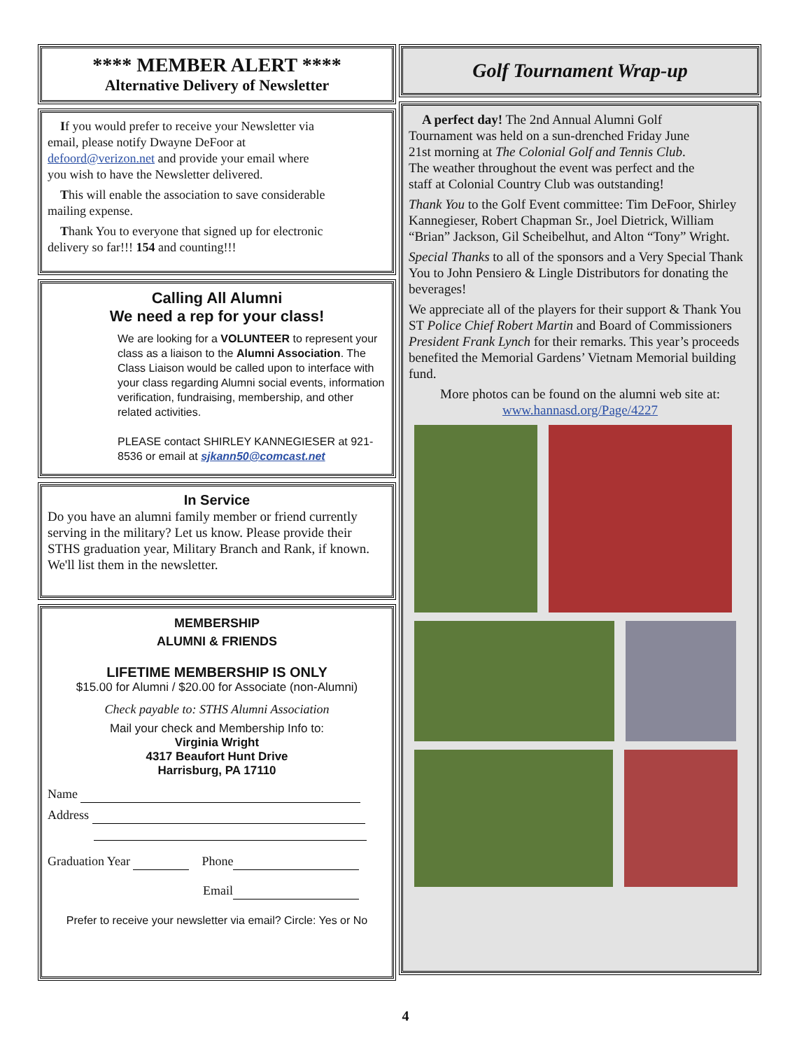**** MEMBER ALERT ****
Alternative Delivery of Newsletter
If you would prefer to receive your Newsletter via email, please notify Dwayne DeFoor at defoord@verizon.net and provide your email where you wish to have the Newsletter delivered.
This will enable the association to save considerable mailing expense.
Thank You to everyone that signed up for electronic delivery so far!!! 154 and counting!!!
Calling All Alumni
We need a rep for your class!
We are looking for a VOLUNTEER to represent your class as a liaison to the Alumni Association. The Class Liaison would be called upon to interface with your class regarding Alumni social events, information verification, fundraising, membership, and other related activities.
PLEASE contact SHIRLEY KANNEGIESER at 921-8536 or email at sjkann50@comcast.net
In Service
Do you have an alumni family member or friend currently serving in the military? Let us know. Please provide their STHS graduation year, Military Branch and Rank, if known. We'll list them in the newsletter.
MEMBERSHIP
ALUMNI & FRIENDS
LIFETIME MEMBERSHIP IS ONLY
$15.00 for Alumni / $20.00 for Associate (non-Alumni)
Check payable to: STHS Alumni Association
Mail your check and Membership Info to:
Virginia Wright
4317 Beaufort Hunt Drive
Harrisburg, PA 17110
Name
Address
Graduation Year Phone
Email
Prefer to receive your newsletter via email? Circle: Yes or No
Golf Tournament Wrap-up
A perfect day! The 2nd Annual Alumni Golf Tournament was held on a sun-drenched Friday June 21st morning at The Colonial Golf and Tennis Club. The weather throughout the event was perfect and the staff at Colonial Country Club was outstanding!
Thank You to the Golf Event committee: Tim DeFoor, Shirley Kannegieser, Robert Chapman Sr., Joel Dietrick, William “Brian” Jackson, Gil Scheibelhut, and Alton “Tony” Wright.
Special Thanks to all of the sponsors and a Very Special Thank You to John Pensiero & Lingle Distributors for donating the beverages!
We appreciate all of the players for their support & Thank You ST Police Chief Robert Martin and Board of Commissioners President Frank Lynch for their remarks. This year’s proceeds benefited the Memorial Gardens’ Vietnam Memorial building fund.
More photos can be found on the alumni web site at:
www.hannasd.org/Page/4227
4